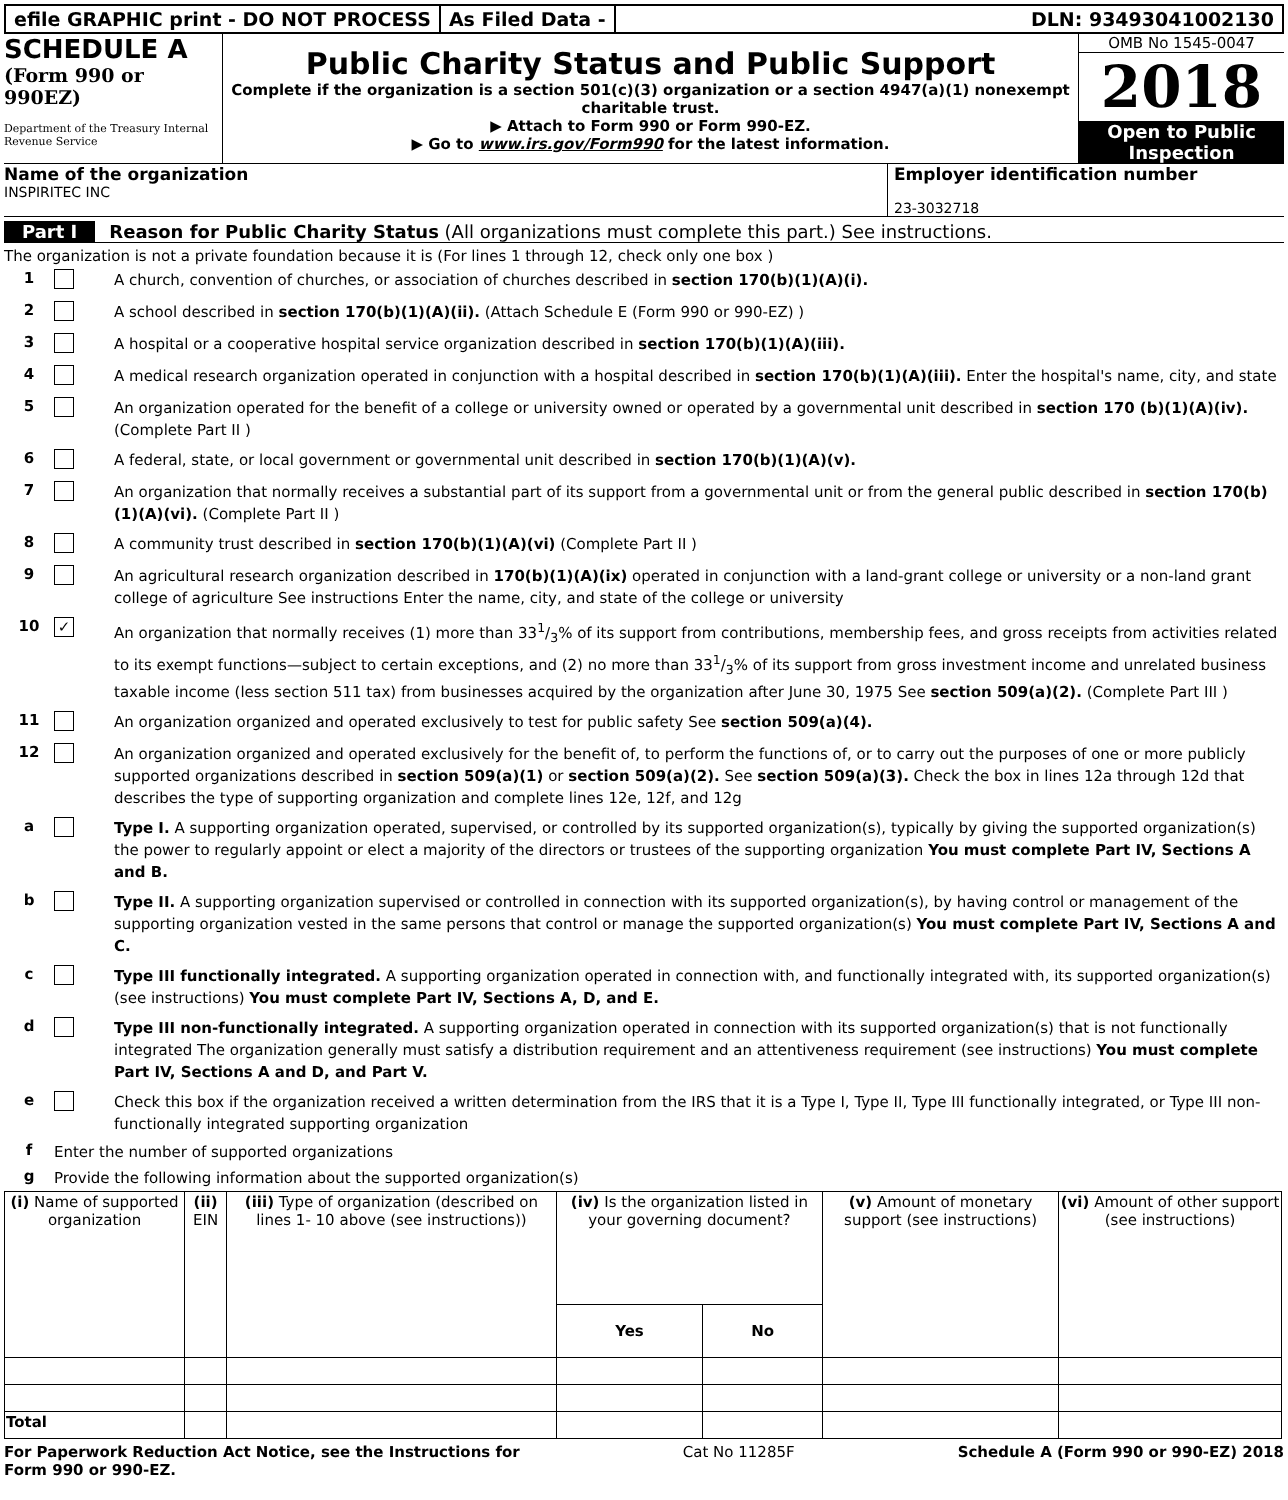efile GRAPHIC print - DO NOT PROCESS
As Filed Data - DLN: 93493041002130
SCHEDULE A
(Form 990 or 990EZ)
Department of the Treasury Internal Revenue Service
Public Charity Status and Public Support
Complete if the organization is a section 501(c)(3) organization or a section 4947(a)(1) nonexempt charitable trust.
▶ Attach to Form 990 or Form 990-EZ.
▶ Go to www.irs.gov/Form990 for the latest information.
OMB No 1545-0047
2018
Open to Public Inspection
Name of the organization
INSPIRITEC INC
Employer identification number
23-3032718
Part I Reason for Public Charity Status (All organizations must complete this part.) See instructions.
The organization is not a private foundation because it is (For lines 1 through 12, check only one box )
1
A church, convention of churches, or association of churches described in section 170(b)(1)(A)(i).
2
A school described in section 170(b)(1)(A)(ii). (Attach Schedule E (Form 990 or 990-EZ) )
3
A hospital or a cooperative hospital service organization described in section 170(b)(1)(A)(iii).
4
A medical research organization operated in conjunction with a hospital described in section 170(b)(1)(A)(iii). Enter the hospital's name, city, and state
5
An organization operated for the benefit of a college or university owned or operated by a governmental unit described in section 170 (b)(1)(A)(iv). (Complete Part II )
6
A federal, state, or local government or governmental unit described in section 170(b)(1)(A)(v).
7
An organization that normally receives a substantial part of its support from a governmental unit or from the general public described in section 170(b)(1)(A)(vi). (Complete Part II )
8
A community trust described in section 170(b)(1)(A)(vi) (Complete Part II )
9
An agricultural research organization described in 170(b)(1)(A)(ix) operated in conjunction with a land-grant college or university or a non-land grant college of agriculture See instructions Enter the name, city, and state of the college or university
10
✓
An organization that normally receives (1) more than 331/3% of its support from contributions, membership fees, and gross receipts from activities related to its exempt functions—subject to certain exceptions, and (2) no more than 331/3% of its support from gross investment income and unrelated business taxable income (less section 511 tax) from businesses acquired by the organization after June 30, 1975 See section 509(a)(2). (Complete Part III )
11
An organization organized and operated exclusively to test for public safety See section 509(a)(4).
12
An organization organized and operated exclusively for the benefit of, to perform the functions of, or to carry out the purposes of one or more publicly supported organizations described in section 509(a)(1) or section 509(a)(2). See section 509(a)(3). Check the box in lines 12a through 12d that describes the type of supporting organization and complete lines 12e, 12f, and 12g
a
Type I. A supporting organization operated, supervised, or controlled by its supported organization(s), typically by giving the supported organization(s) the power to regularly appoint or elect a majority of the directors or trustees of the supporting organization You must complete Part IV, Sections A and B.
b
Type II. A supporting organization supervised or controlled in connection with its supported organization(s), by having control or management of the supporting organization vested in the same persons that control or manage the supported organization(s) You must complete Part IV, Sections A and C.
c
Type III functionally integrated. A supporting organization operated in connection with, and functionally integrated with, its supported organization(s) (see instructions) You must complete Part IV, Sections A, D, and E.
d
Type III non-functionally integrated. A supporting organization operated in connection with its supported organization(s) that is not functionally integrated The organization generally must satisfy a distribution requirement and an attentiveness requirement (see instructions) You must complete Part IV, Sections A and D, and Part V.
e
Check this box if the organization received a written determination from the IRS that it is a Type I, Type II, Type III functionally integrated, or Type III non-functionally integrated supporting organization
f
Enter the number of supported organizations
g
Provide the following information about the supported organization(s)
| (i) Name of supported organization | (ii) EIN | (iii) Type of organization (described on lines 1- 10 above (see instructions)) | (iv) Is the organization listed in your governing document? | | (v) Amount of monetary support (see instructions) | (vi) Amount of other support (see instructions) |
| --- | --- | --- | --- | --- | --- | --- |
| | | | Yes | No | | |
| Total | | | | | | |
For Paperwork Reduction Act Notice, see the Instructions for
Form 990 or 990-EZ. Cat No 11285F Schedule A (Form 990 or 990-EZ) 2018